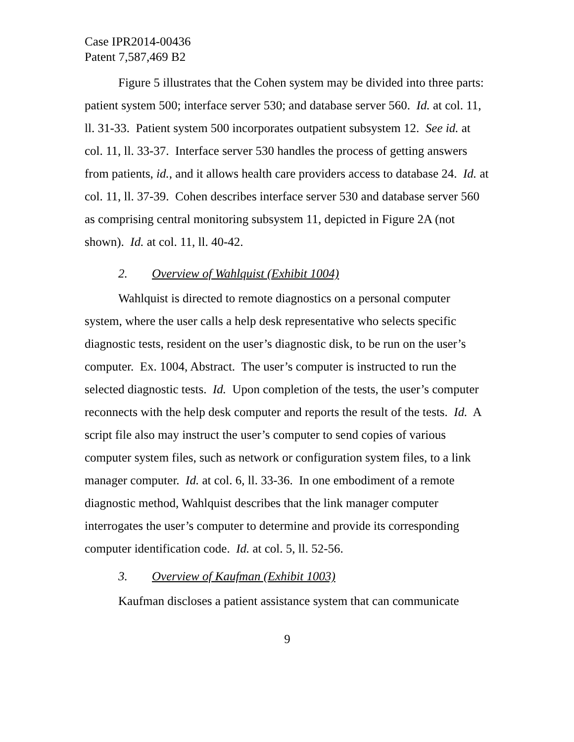Case IPR2014-00436
Patent 7,587,469 B2
Figure 5 illustrates that the Cohen system may be divided into three parts: patient system 500; interface server 530; and database server 560. Id. at col. 11, ll. 31-33. Patient system 500 incorporates outpatient subsystem 12. See id. at col. 11, ll. 33-37. Interface server 530 handles the process of getting answers from patients, id., and it allows health care providers access to database 24. Id. at col. 11, ll. 37-39. Cohen describes interface server 530 and database server 560 as comprising central monitoring subsystem 11, depicted in Figure 2A (not shown). Id. at col. 11, ll. 40-42.
2. Overview of Wahlquist (Exhibit 1004)
Wahlquist is directed to remote diagnostics on a personal computer system, where the user calls a help desk representative who selects specific diagnostic tests, resident on the user’s diagnostic disk, to be run on the user’s computer. Ex. 1004, Abstract. The user’s computer is instructed to run the selected diagnostic tests. Id. Upon completion of the tests, the user’s computer reconnects with the help desk computer and reports the result of the tests. Id. A script file also may instruct the user’s computer to send copies of various computer system files, such as network or configuration system files, to a link manager computer. Id. at col. 6, ll. 33-36. In one embodiment of a remote diagnostic method, Wahlquist describes that the link manager computer interrogates the user’s computer to determine and provide its corresponding computer identification code. Id. at col. 5, ll. 52-56.
3. Overview of Kaufman (Exhibit 1003)
Kaufman discloses a patient assistance system that can communicate
9